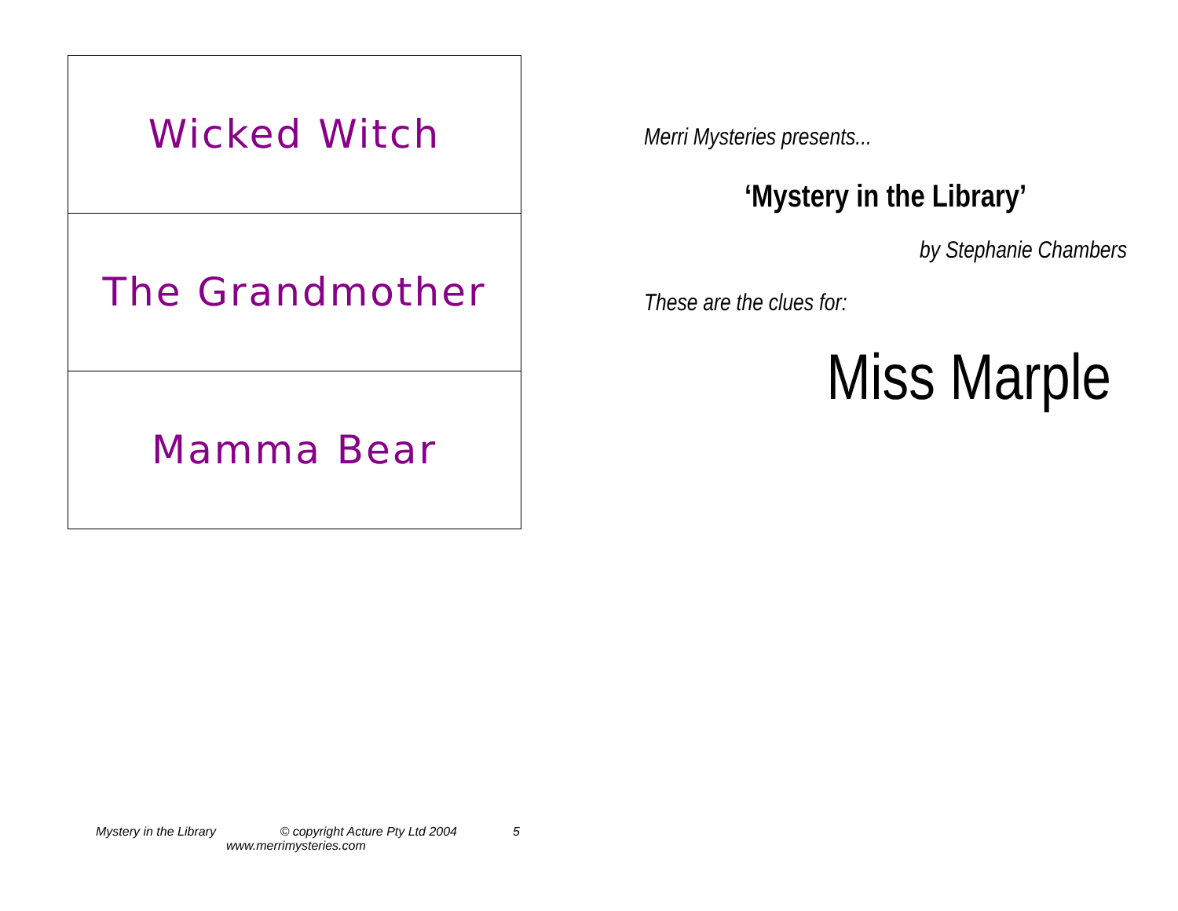| Wicked Witch |
| The Grandmother |
| Mamma Bear |
Merri Mysteries presents...
‘Mystery in the Library’
by Stephanie Chambers
These are the clues for:
Miss Marple
Mystery in the Library © copyright Acture Pty Ltd 2004 5
www.merrimysteries.com